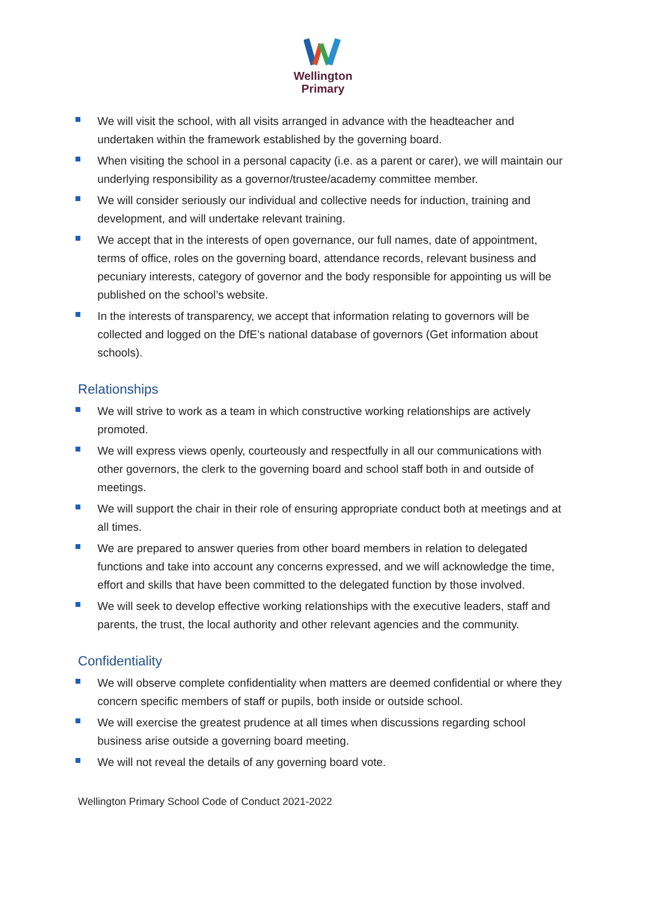Wellington
Primary
We will visit the school, with all visits arranged in advance with the headteacher and undertaken within the framework established by the governing board.
When visiting the school in a personal capacity (i.e. as a parent or carer), we will maintain our underlying responsibility as a governor/trustee/academy committee member.
We will consider seriously our individual and collective needs for induction, training and development, and will undertake relevant training.
We accept that in the interests of open governance, our full names, date of appointment, terms of office, roles on the governing board, attendance records, relevant business and pecuniary interests, category of governor and the body responsible for appointing us will be published on the school’s website.
In the interests of transparency, we accept that information relating to governors will be collected and logged on the DfE’s national database of governors (Get information about schools).
Relationships
We will strive to work as a team in which constructive working relationships are actively promoted.
We will express views openly, courteously and respectfully in all our communications with other governors, the clerk to the governing board and school staff both in and outside of meetings.
We will support the chair in their role of ensuring appropriate conduct both at meetings and at all times.
We are prepared to answer queries from other board members in relation to delegated functions and take into account any concerns expressed, and we will acknowledge the time, effort and skills that have been committed to the delegated function by those involved.
We will seek to develop effective working relationships with the executive leaders, staff and parents, the trust, the local authority and other relevant agencies and the community.
Confidentiality
We will observe complete confidentiality when matters are deemed confidential or where they concern specific members of staff or pupils, both inside or outside school.
We will exercise the greatest prudence at all times when discussions regarding school business arise outside a governing board meeting.
We will not reveal the details of any governing board vote.
Wellington Primary School Code of Conduct 2021-2022